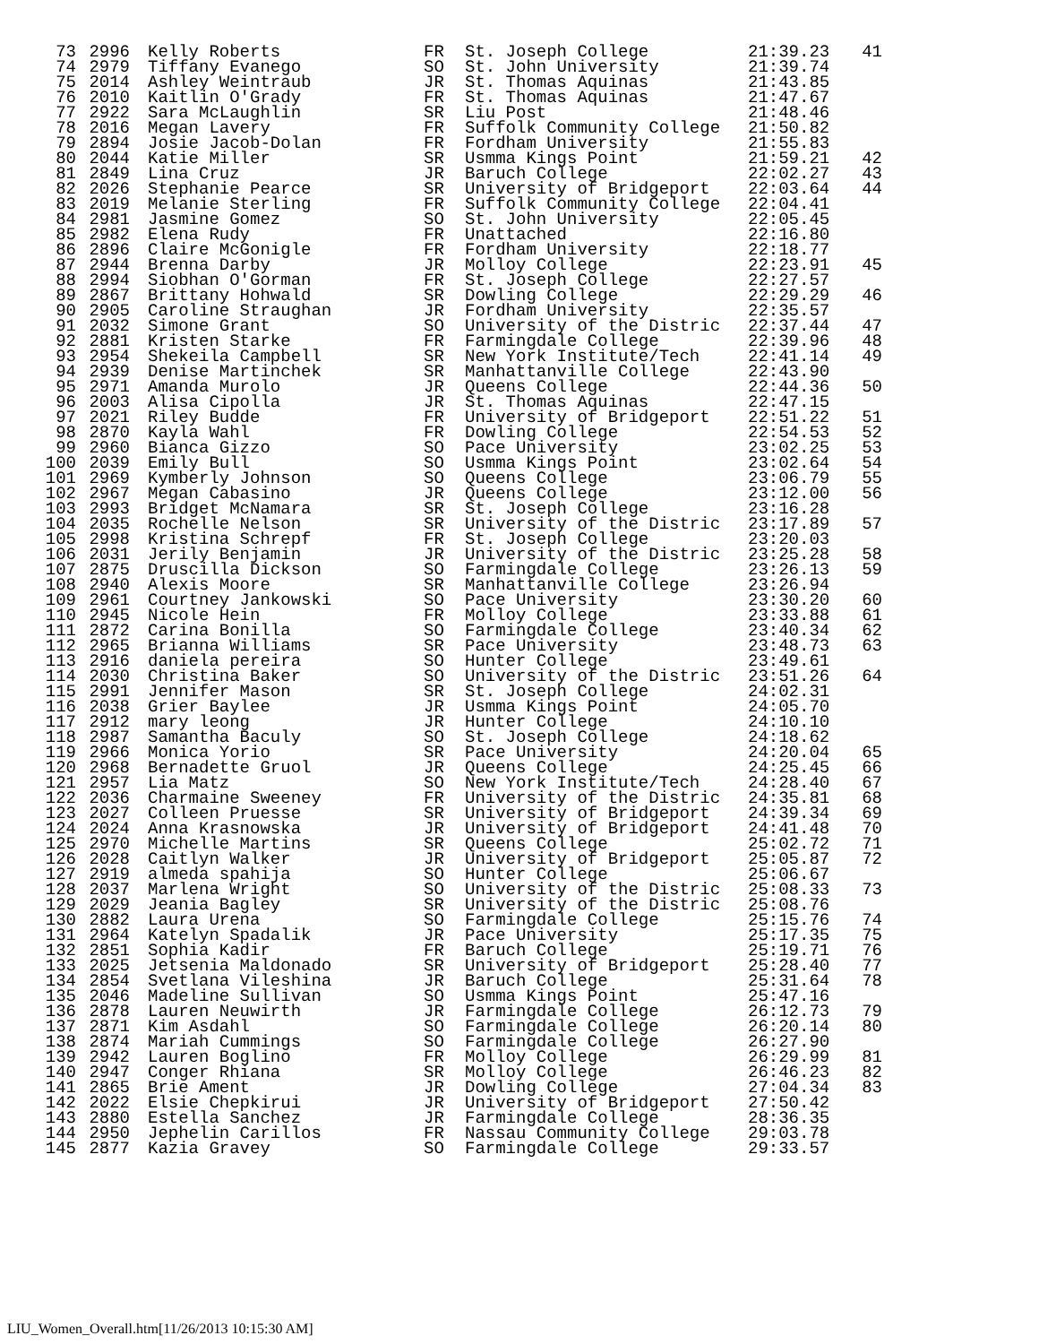| 73 | 2996 | Kelly Roberts | FR | St. Joseph College | 21:39.23 | 41 |
| 74 | 2979 | Tiffany Evanego | SO | St. John University | 21:39.74 | |
| 75 | 2014 | Ashley Weintraub | JR | St. Thomas Aquinas | 21:43.85 | |
| 76 | 2010 | Kaitlin O'Grady | FR | St. Thomas Aquinas | 21:47.67 | |
| 77 | 2922 | Sara McLaughlin | SR | Liu Post | 21:48.46 | |
| 78 | 2016 | Megan Lavery | FR | Suffolk Community College | 21:50.82 | |
| 79 | 2894 | Josie Jacob-Dolan | FR | Fordham University | 21:55.83 | |
| 80 | 2044 | Katie Miller | SR | Usmma Kings Point | 21:59.21 | 42 |
| 81 | 2849 | Lina Cruz | JR | Baruch College | 22:02.27 | 43 |
| 82 | 2026 | Stephanie Pearce | SR | University of Bridgeport | 22:03.64 | 44 |
| 83 | 2019 | Melanie Sterling | FR | Suffolk Community College | 22:04.41 | |
| 84 | 2981 | Jasmine Gomez | SO | St. John University | 22:05.45 | |
| 85 | 2982 | Elena Rudy | FR | Unattached | 22:16.80 | |
| 86 | 2896 | Claire McGonigle | FR | Fordham University | 22:18.77 | |
| 87 | 2944 | Brenna Darby | JR | Molloy College | 22:23.91 | 45 |
| 88 | 2994 | Siobhan O'Gorman | FR | St. Joseph College | 22:27.57 | |
| 89 | 2867 | Brittany Hohwald | SR | Dowling College | 22:29.29 | 46 |
| 90 | 2905 | Caroline Straughan | JR | Fordham University | 22:35.57 | |
| 91 | 2032 | Simone Grant | SO | University of the Distric | 22:37.44 | 47 |
| 92 | 2881 | Kristen Starke | FR | Farmingdale College | 22:39.96 | 48 |
| 93 | 2954 | Shekeila Campbell | SR | New York Institute/Tech | 22:41.14 | 49 |
| 94 | 2939 | Denise Martinchek | SR | Manhattanville College | 22:43.90 | |
| 95 | 2971 | Amanda Murolo | JR | Queens College | 22:44.36 | 50 |
| 96 | 2003 | Alisa Cipolla | JR | St. Thomas Aquinas | 22:47.15 | |
| 97 | 2021 | Riley Budde | FR | University of Bridgeport | 22:51.22 | 51 |
| 98 | 2870 | Kayla Wahl | FR | Dowling College | 22:54.53 | 52 |
| 99 | 2960 | Bianca Gizzo | SO | Pace University | 23:02.25 | 53 |
| 100 | 2039 | Emily Bull | SO | Usmma Kings Point | 23:02.64 | 54 |
| 101 | 2969 | Kymberly Johnson | SO | Queens College | 23:06.79 | 55 |
| 102 | 2967 | Megan Cabasino | JR | Queens College | 23:12.00 | 56 |
| 103 | 2993 | Bridget McNamara | SR | St. Joseph College | 23:16.28 | |
| 104 | 2035 | Rochelle Nelson | SR | University of the Distric | 23:17.89 | 57 |
| 105 | 2998 | Kristina Schrepf | FR | St. Joseph College | 23:20.03 | |
| 106 | 2031 | Jerily Benjamin | JR | University of the Distric | 23:25.28 | 58 |
| 107 | 2875 | Druscilla Dickson | SO | Farmingdale College | 23:26.13 | 59 |
| 108 | 2940 | Alexis Moore | SR | Manhattanville College | 23:26.94 | |
| 109 | 2961 | Courtney Jankowski | SO | Pace University | 23:30.20 | 60 |
| 110 | 2945 | Nicole Hein | FR | Molloy College | 23:33.88 | 61 |
| 111 | 2872 | Carina Bonilla | SO | Farmingdale College | 23:40.34 | 62 |
| 112 | 2965 | Brianna Williams | SR | Pace University | 23:48.73 | 63 |
| 113 | 2916 | daniela pereira | SO | Hunter College | 23:49.61 | |
| 114 | 2030 | Christina Baker | SO | University of the Distric | 23:51.26 | 64 |
| 115 | 2991 | Jennifer Mason | SR | St. Joseph College | 24:02.31 | |
| 116 | 2038 | Grier Baylee | JR | Usmma Kings Point | 24:05.70 | |
| 117 | 2912 | mary leong | JR | Hunter College | 24:10.10 | |
| 118 | 2987 | Samantha Baculy | SO | St. Joseph College | 24:18.62 | |
| 119 | 2966 | Monica Yorio | SR | Pace University | 24:20.04 | 65 |
| 120 | 2968 | Bernadette Gruol | JR | Queens College | 24:25.45 | 66 |
| 121 | 2957 | Lia Matz | SO | New York Institute/Tech | 24:28.40 | 67 |
| 122 | 2036 | Charmaine Sweeney | FR | University of the Distric | 24:35.81 | 68 |
| 123 | 2027 | Colleen Pruesse | SR | University of Bridgeport | 24:39.34 | 69 |
| 124 | 2024 | Anna Krasnowska | JR | University of Bridgeport | 24:41.48 | 70 |
| 125 | 2970 | Michelle Martins | SR | Queens College | 25:02.72 | 71 |
| 126 | 2028 | Caitlyn Walker | JR | University of Bridgeport | 25:05.87 | 72 |
| 127 | 2919 | almeda spahija | SO | Hunter College | 25:06.67 | |
| 128 | 2037 | Marlena Wright | SO | University of the Distric | 25:08.33 | 73 |
| 129 | 2029 | Jeania Bagley | SR | University of the Distric | 25:08.76 | |
| 130 | 2882 | Laura Urena | SO | Farmingdale College | 25:15.76 | 74 |
| 131 | 2964 | Katelyn Spadalik | JR | Pace University | 25:17.35 | 75 |
| 132 | 2851 | Sophia Kadir | FR | Baruch College | 25:19.71 | 76 |
| 133 | 2025 | Jetsenia Maldonado | SR | University of Bridgeport | 25:28.40 | 77 |
| 134 | 2854 | Svetlana Vileshina | JR | Baruch College | 25:31.64 | 78 |
| 135 | 2046 | Madeline Sullivan | SO | Usmma Kings Point | 25:47.16 | |
| 136 | 2878 | Lauren Neuwirth | JR | Farmingdale College | 26:12.73 | 79 |
| 137 | 2871 | Kim Asdahl | SO | Farmingdale College | 26:20.14 | 80 |
| 138 | 2874 | Mariah Cummings | SO | Farmingdale College | 26:27.90 | |
| 139 | 2942 | Lauren Boglino | FR | Molloy College | 26:29.99 | 81 |
| 140 | 2947 | Conger Rhiana | SR | Molloy College | 26:46.23 | 82 |
| 141 | 2865 | Brie Ament | JR | Dowling College | 27:04.34 | 83 |
| 142 | 2022 | Elsie Chepkirui | JR | University of Bridgeport | 27:50.42 | |
| 143 | 2880 | Estella Sanchez | JR | Farmingdale College | 28:36.35 | |
| 144 | 2950 | Jephelin Carillos | FR | Nassau Community College | 29:03.78 | |
| 145 | 2877 | Kazia Gravey | SO | Farmingdale College | 29:33.57 | |
LIU_Women_Overall.htm[11/26/2013 10:15:30 AM]